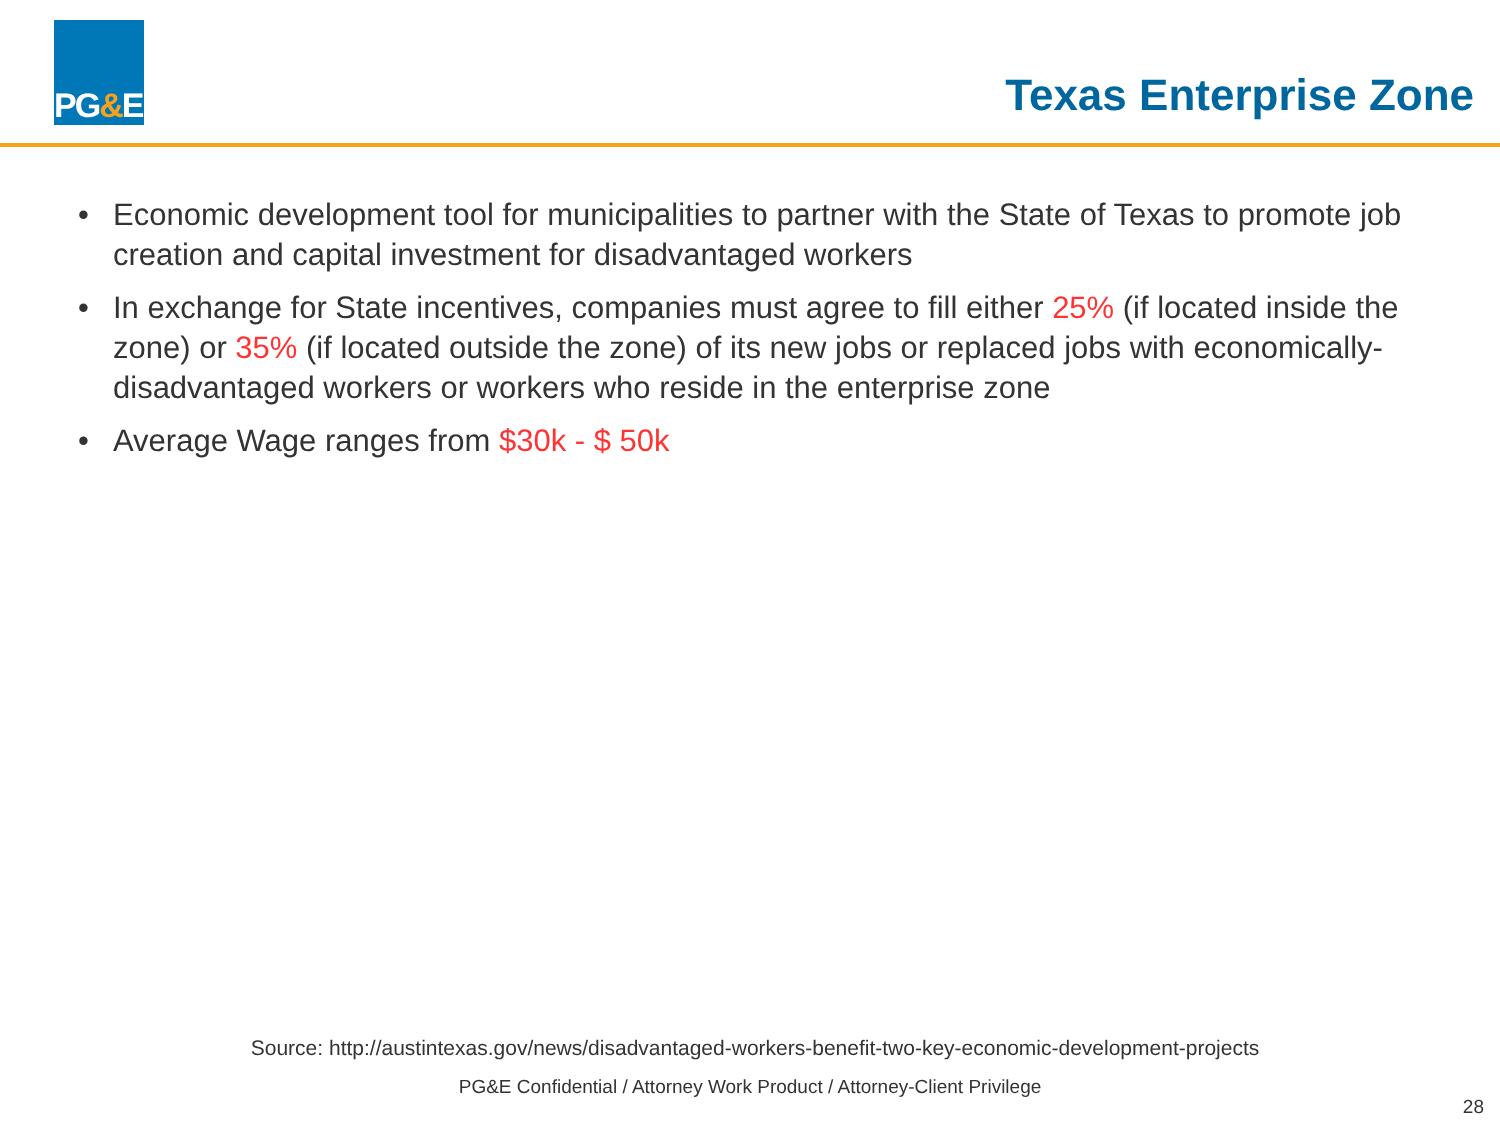PG & E
Texas Enterprise Zone
• Economic development tool for municipalities to partner with the State of Texas to promote job creation and capital investment for disadvantaged workers
• In exchange for State incentives, companies must agree to fill either 25% (if located inside the zone) or 35% (if located outside the zone) of its new jobs or replaced jobs with economically-disadvantaged workers or workers who reside in the enterprise zone
• Average Wage ranges from $30k - $ 50k
Source: http://austintexas.gov/news/disadvantaged-workers-benefit-two-key-economic-development-projects
PG&E Confidential / Attorney Work Product / Attorney-Client Privilege
28